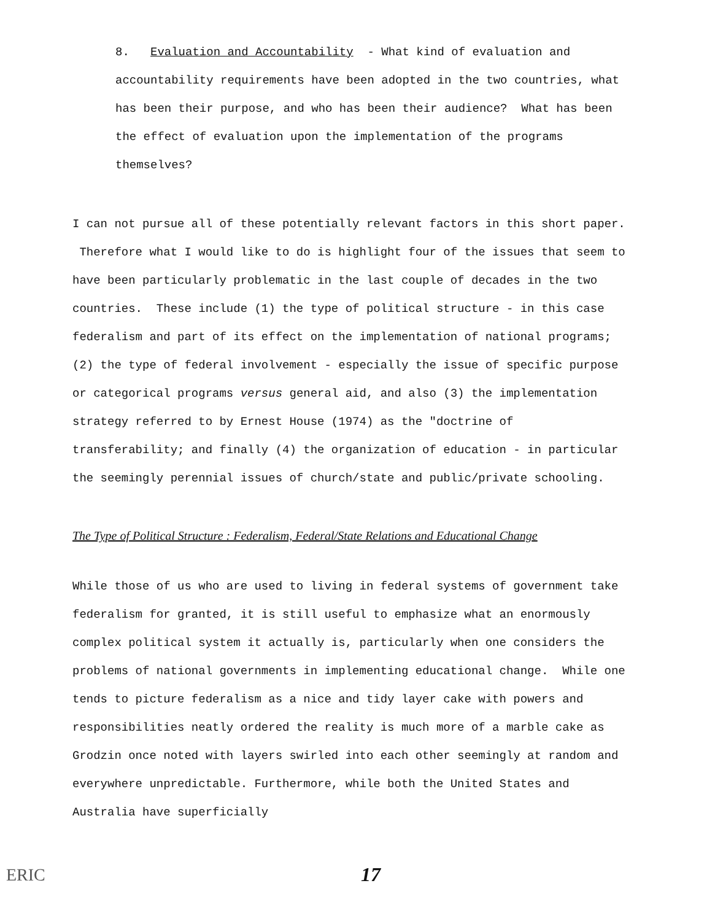8. Evaluation and Accountability - What kind of evaluation and accountability requirements have been adopted in the two countries, what has been their purpose, and who has been their audience? What has been the effect of evaluation upon the implementation of the programs themselves?
I can not pursue all of these potentially relevant factors in this short paper. Therefore what I would like to do is highlight four of the issues that seem to have been particularly problematic in the last couple of decades in the two countries. These include (1) the type of political structure - in this case federalism and part of its effect on the implementation of national programs; (2) the type of federal involvement - especially the issue of specific purpose or categorical programs versus general aid, and also (3) the implementation strategy referred to by Ernest House (1974) as the "doctrine of transferability; and finally (4) the organization of education - in particular the seemingly perennial issues of church/state and public/private schooling.
The Type of Political Structure : Federalism, Federal/State Relations and Educational Change
While those of us who are used to living in federal systems of government take federalism for granted, it is still useful to emphasize what an enormously complex political system it actually is, particularly when one considers the problems of national governments in implementing educational change. While one tends to picture federalism as a nice and tidy layer cake with powers and responsibilities neatly ordered the reality is much more of a marble cake as Grodzin once noted with layers swirled into each other seemingly at random and everywhere unpredictable. Furthermore, while both the United States and Australia have superficially
ERIC 17